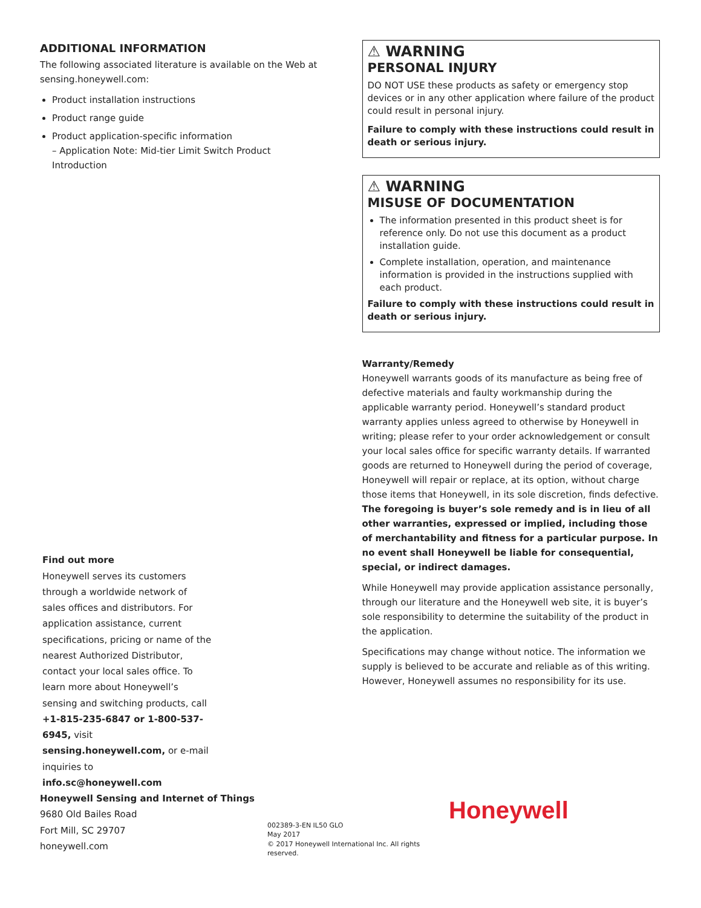ADDITIONAL INFORMATION
The following associated literature is available on the Web at sensing.honeywell.com:
Product installation instructions
Product range guide
Product application-specific information
– Application Note: Mid-tier Limit Switch Product Introduction
Find out more
Honeywell serves its customers through a worldwide network of sales offices and distributors. For application assistance, current specifications, pricing or name of the nearest Authorized Distributor, contact your local sales office. To learn more about Honeywell’s sensing and switching products, call +1-815-235-6847 or 1-800-537-6945, visit sensing.honeywell.com, or e-mail inquiries to info.sc@honeywell.com
⚠ WARNING
PERSONAL INJURY
DO NOT USE these products as safety or emergency stop devices or in any other application where failure of the product could result in personal injury.
Failure to comply with these instructions could result in death or serious injury.
⚠ WARNING
MISUSE OF DOCUMENTATION
The information presented in this product sheet is for reference only. Do not use this document as a product installation guide.
Complete installation, operation, and maintenance information is provided in the instructions supplied with each product.
Failure to comply with these instructions could result in death or serious injury.
Warranty/Remedy
Honeywell warrants goods of its manufacture as being free of defective materials and faulty workmanship during the applicable warranty period. Honeywell’s standard product warranty applies unless agreed to otherwise by Honeywell in writing; please refer to your order acknowledgement or consult your local sales office for specific warranty details. If warranted goods are returned to Honeywell during the period of coverage, Honeywell will repair or replace, at its option, without charge those items that Honeywell, in its sole discretion, finds defective. The foregoing is buyer’s sole remedy and is in lieu of all other warranties, expressed or implied, including those of merchantability and fitness for a particular purpose. In no event shall Honeywell be liable for consequential, special, or indirect damages.
While Honeywell may provide application assistance personally, through our literature and the Honeywell web site, it is buyer’s sole responsibility to determine the suitability of the product in the application.
Specifications may change without notice. The information we supply is believed to be accurate and reliable as of this writing. However, Honeywell assumes no responsibility for its use.
Honeywell Sensing and Internet of Things
9680 Old Bailes Road
Fort Mill, SC 29707
honeywell.com
002389-3-EN IL50 GLO
May 2017
© 2017 Honeywell International Inc. All rights reserved.
Honeywell